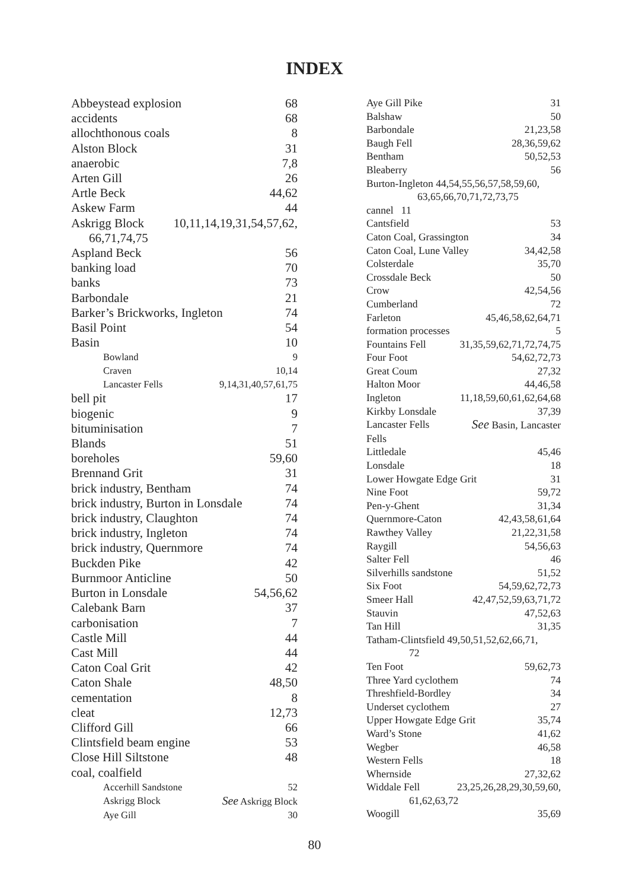INDEX
Abbeystead explosion 68
accidents 68
allochthonous coals 8
Alston Block 31
anaerobic 7,8
Arten Gill 26
Artle Beck 44,62
Askew Farm 44
Askrigg Block 10,11,14,19,31,54,57,62,
66,71,74,75
Aspland Beck 56
banking load 70
banks 73
Barbondale 21
Barker’s Brickworks, Ingleton 74
Basil Point 54
Basin 10
Bowland 9
Craven 10,14
Lancaster Fells 9,14,31,40,57,61,75
bell pit 17
biogenic 9
bituminisation 7
Blands 51
boreholes 59,60
Brennand Grit 31
brick industry, Bentham 74
brick industry, Burton in Lonsdale 74
brick industry, Claughton 74
brick industry, Ingleton 74
brick industry, Quernmore 74
Buckden Pike 42
Burnmoor Anticline 50
Burton in Lonsdale 54,56,62
Calebank Barn 37
carbonisation 7
Castle Mill 44
Cast Mill 44
Caton Coal Grit 42
Caton Shale 48,50
cementation 8
cleat 12,73
Clifford Gill 66
Clintsfield beam engine 53
Close Hill Siltstone 48
coal, coalfield
Accerhill Sandstone 52
Askrigg Block See Askrigg Block
Aye Gill 30
Aye Gill Pike 31
Balshaw 50
Barbondale 21,23,58
Baugh Fell 28,36,59,62
Bentham 50,52,53
Bleaberry 56
Burton-Ingleton 44,54,55,56,57,58,59,60,
63,65,66,70,71,72,73,75
cannel 11
Cantsfield 53
Caton Coal, Grassington 34
Caton Coal, Lune Valley 34,42,58
Colsterdale 35,70
Crossdale Beck 50
Crow 42,54,56
Cumberland 72
Farleton 45,46,58,62,64,71
formation processes 5
Fountains Fell 31,35,59,62,71,72,74,75
Four Foot 54,62,72,73
Great Coum 27,32
Halton Moor 44,46,58
Ingleton 11,18,59,60,61,62,64,68
Kirkby Lonsdale 37,39
Lancaster Fells See Basin, Lancaster
Fells
Littledale 45,46
Lonsdale 18
Lower Howgate Edge Grit 31
Nine Foot 59,72
Pen-y-Ghent 31,34
Quernmore-Caton 42,43,58,61,64
Rawthey Valley 21,22,31,58
Raygill 54,56,63
Salter Fell 46
Silverhills sandstone 51,52
Six Foot 54,59,62,72,73
Smeer Hall 42,47,52,59,63,71,72
Stauvin 47,52,63
Tan Hill 31,35
Tatham-Clintsfield 49,50,51,52,62,66,71,
72
Ten Foot 59,62,73
Three Yard cyclothem 74
Threshfield-Bordley 34
Underset cyclothem 27
Upper Howgate Edge Grit 35,74
Ward’s Stone 41,62
Wegber 46,58
Western Fells 18
Whernside 27,32,62
Widdale Fell 23,25,26,28,29,30,59,60,
61,62,63,72
Woogill 35,69
80